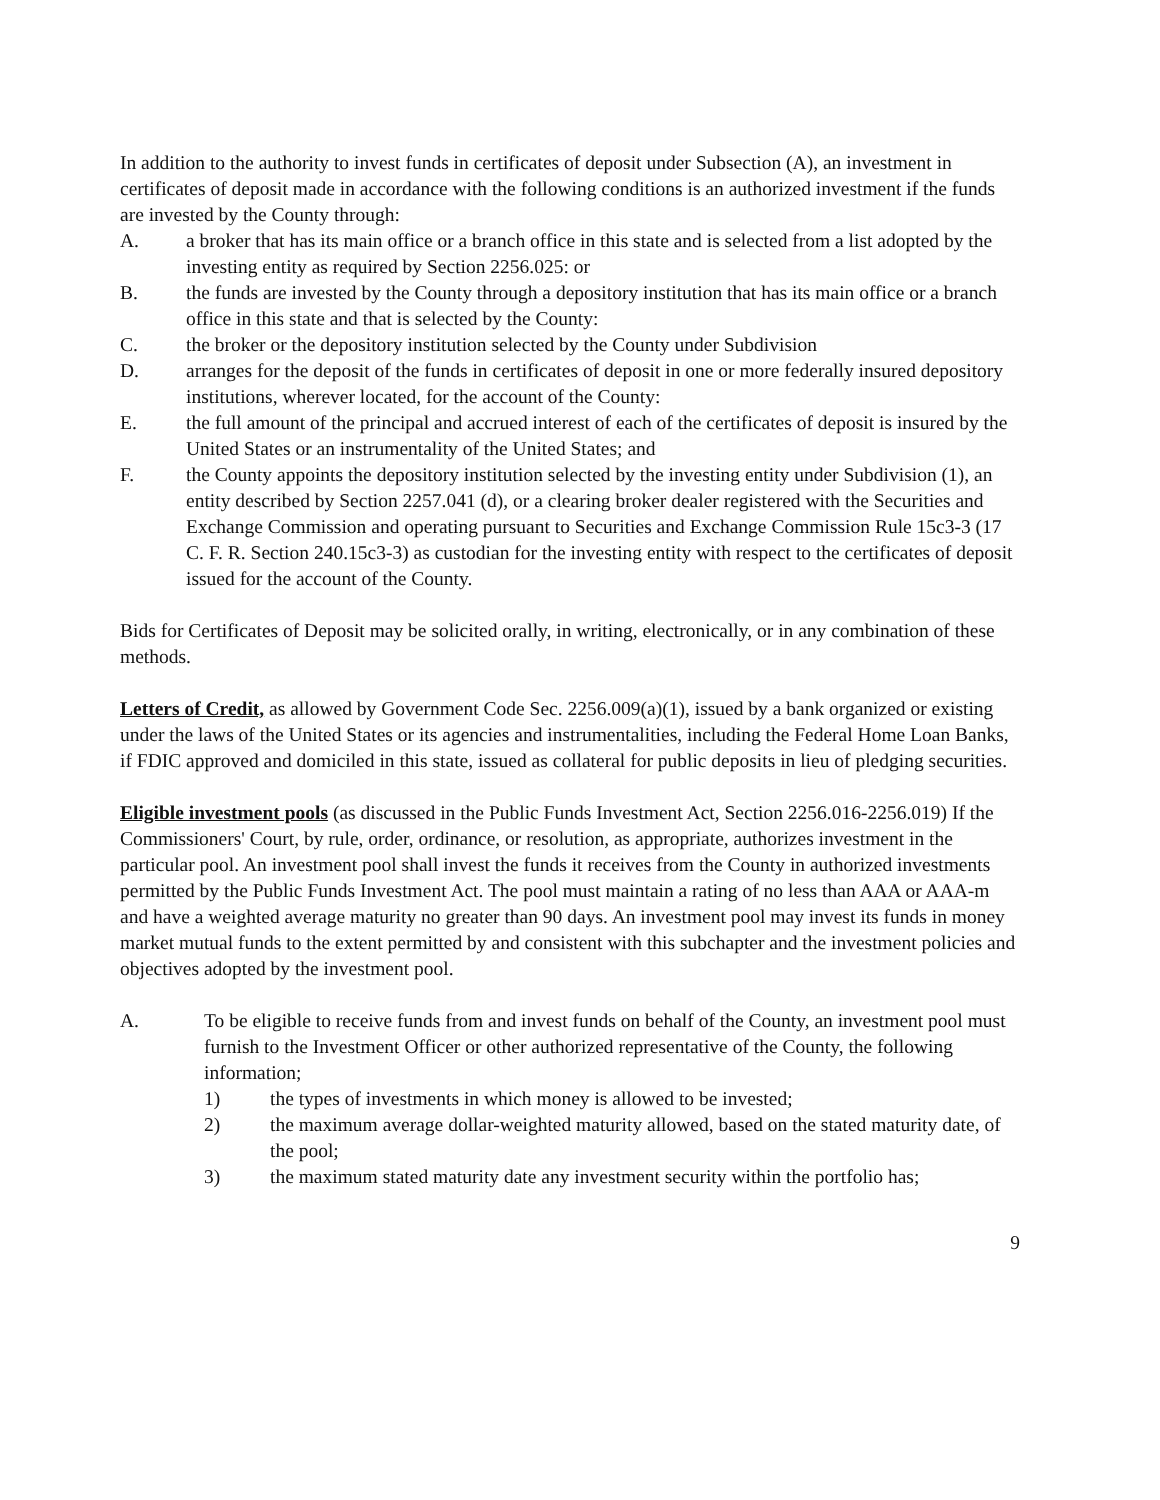In addition to the authority to invest funds in certificates of deposit under Subsection (A), an investment in certificates of deposit made in accordance with the following conditions is an authorized investment if the funds are invested by the County through:
A. a broker that has its main office or a branch office in this state and is selected from a list adopted by the investing entity as required by Section 2256.025: or
B. the funds are invested by the County through a depository institution that has its main office or a branch office in this state and that is selected by the County:
C. the broker or the depository institution selected by the County under Subdivision
D. arranges for the deposit of the funds in certificates of deposit in one or more federally insured depository institutions, wherever located, for the account of the County:
E. the full amount of the principal and accrued interest of each of the certificates of deposit is insured by the United States or an instrumentality of the United States; and
F. the County appoints the depository institution selected by the investing entity under Subdivision (1), an entity described by Section 2257.041 (d), or a clearing broker dealer registered with the Securities and Exchange Commission and operating pursuant to Securities and Exchange Commission Rule 15c3-3 (17 C. F. R. Section 240.15c3-3) as custodian for the investing entity with respect to the certificates of deposit issued for the account of the County.
Bids for Certificates of Deposit may be solicited orally, in writing, electronically, or in any combination of these methods.
Letters of Credit, as allowed by Government Code Sec. 2256.009(a)(1), issued by a bank organized or existing under the laws of the United States or its agencies and instrumentalities, including the Federal Home Loan Banks, if FDIC approved and domiciled in this state, issued as collateral for public deposits in lieu of pledging securities.
Eligible investment pools (as discussed in the Public Funds Investment Act, Section 2256.016-2256.019) If the Commissioners' Court, by rule, order, ordinance, or resolution, as appropriate, authorizes investment in the particular pool. An investment pool shall invest the funds it receives from the County in authorized investments permitted by the Public Funds Investment Act. The pool must maintain a rating of no less than AAA or AAA-m and have a weighted average maturity no greater than 90 days. An investment pool may invest its funds in money market mutual funds to the extent permitted by and consistent with this subchapter and the investment policies and objectives adopted by the investment pool.
A. To be eligible to receive funds from and invest funds on behalf of the County, an investment pool must furnish to the Investment Officer or other authorized representative of the County, the following information;
1) the types of investments in which money is allowed to be invested;
2) the maximum average dollar-weighted maturity allowed, based on the stated maturity date, of the pool;
3) the maximum stated maturity date any investment security within the portfolio has;
9